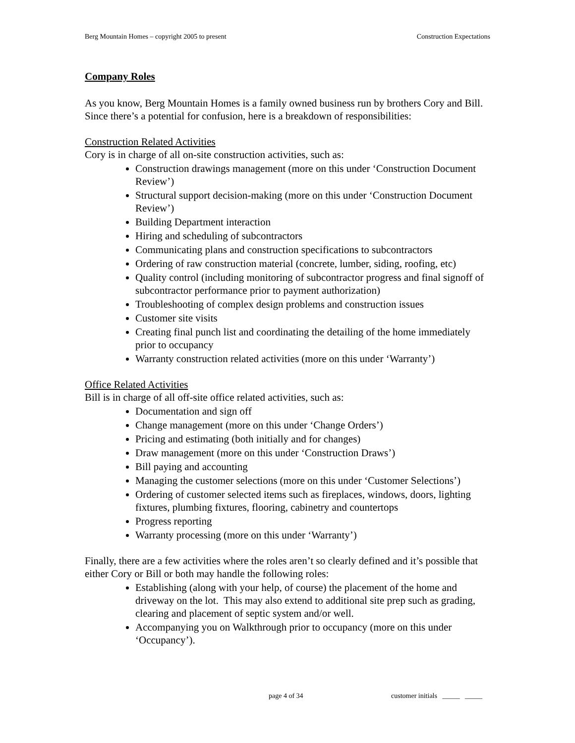Berg Mountain Homes – copyright 2005 to present Construction Expectations
Company Roles
As you know, Berg Mountain Homes is a family owned business run by brothers Cory and Bill. Since there’s a potential for confusion, here is a breakdown of responsibilities:
Construction Related Activities
Cory is in charge of all on-site construction activities, such as:
Construction drawings management (more on this under ‘Construction Document Review’)
Structural support decision-making (more on this under ‘Construction Document Review’)
Building Department interaction
Hiring and scheduling of subcontractors
Communicating plans and construction specifications to subcontractors
Ordering of raw construction material (concrete, lumber, siding, roofing, etc)
Quality control (including monitoring of subcontractor progress and final signoff of subcontractor performance prior to payment authorization)
Troubleshooting of complex design problems and construction issues
Customer site visits
Creating final punch list and coordinating the detailing of the home immediately prior to occupancy
Warranty construction related activities (more on this under ‘Warranty’)
Office Related Activities
Bill is in charge of all off-site office related activities, such as:
Documentation and sign off
Change management (more on this under ‘Change Orders’)
Pricing and estimating (both initially and for changes)
Draw management (more on this under ‘Construction Draws’)
Bill paying and accounting
Managing the customer selections (more on this under ‘Customer Selections’)
Ordering of customer selected items such as fireplaces, windows, doors, lighting fixtures, plumbing fixtures, flooring, cabinetry and countertops
Progress reporting
Warranty processing (more on this under ‘Warranty’)
Finally, there are a few activities where the roles aren’t so clearly defined and it’s possible that either Cory or Bill or both may handle the following roles:
Establishing (along with your help, of course) the placement of the home and driveway on the lot. This may also extend to additional site prep such as grading, clearing and placement of septic system and/or well.
Accompanying you on Walkthrough prior to occupancy (more on this under ‘Occupancy’).
page 4 of 34 customer initials _____ _____